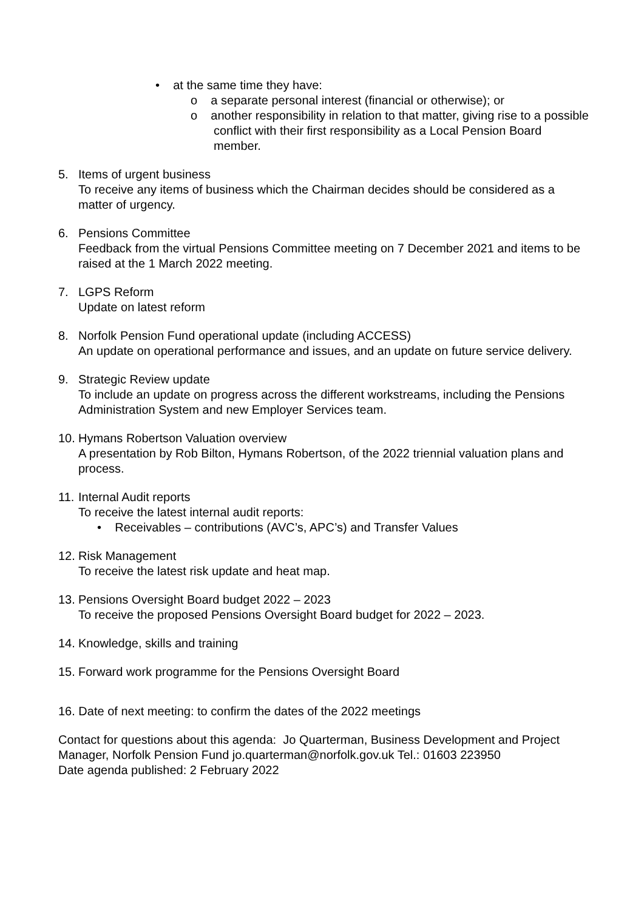• at the same time they have:
o a separate personal interest (financial or otherwise); or
o another responsibility in relation to that matter, giving rise to a possible conflict with their first responsibility as a Local Pension Board member.
5. Items of urgent business
To receive any items of business which the Chairman decides should be considered as a matter of urgency.
6. Pensions Committee
Feedback from the virtual Pensions Committee meeting on 7 December 2021 and items to be raised at the 1 March 2022 meeting.
7. LGPS Reform
Update on latest reform
8. Norfolk Pension Fund operational update (including ACCESS)
An update on operational performance and issues, and an update on future service delivery.
9. Strategic Review update
To include an update on progress across the different workstreams, including the Pensions Administration System and new Employer Services team.
10. Hymans Robertson Valuation overview
A presentation by Rob Bilton, Hymans Robertson, of the 2022 triennial valuation plans and process.
11. Internal Audit reports
To receive the latest internal audit reports:
• Receivables – contributions (AVC’s, APC’s) and Transfer Values
12. Risk Management
To receive the latest risk update and heat map.
13. Pensions Oversight Board budget 2022 – 2023
To receive the proposed Pensions Oversight Board budget for 2022 – 2023.
14. Knowledge, skills and training
15. Forward work programme for the Pensions Oversight Board
16. Date of next meeting: to confirm the dates of the 2022 meetings
Contact for questions about this agenda: Jo Quarterman, Business Development and Project Manager, Norfolk Pension Fund jo.quarterman@norfolk.gov.uk Tel.: 01603 223950
Date agenda published: 2 February 2022